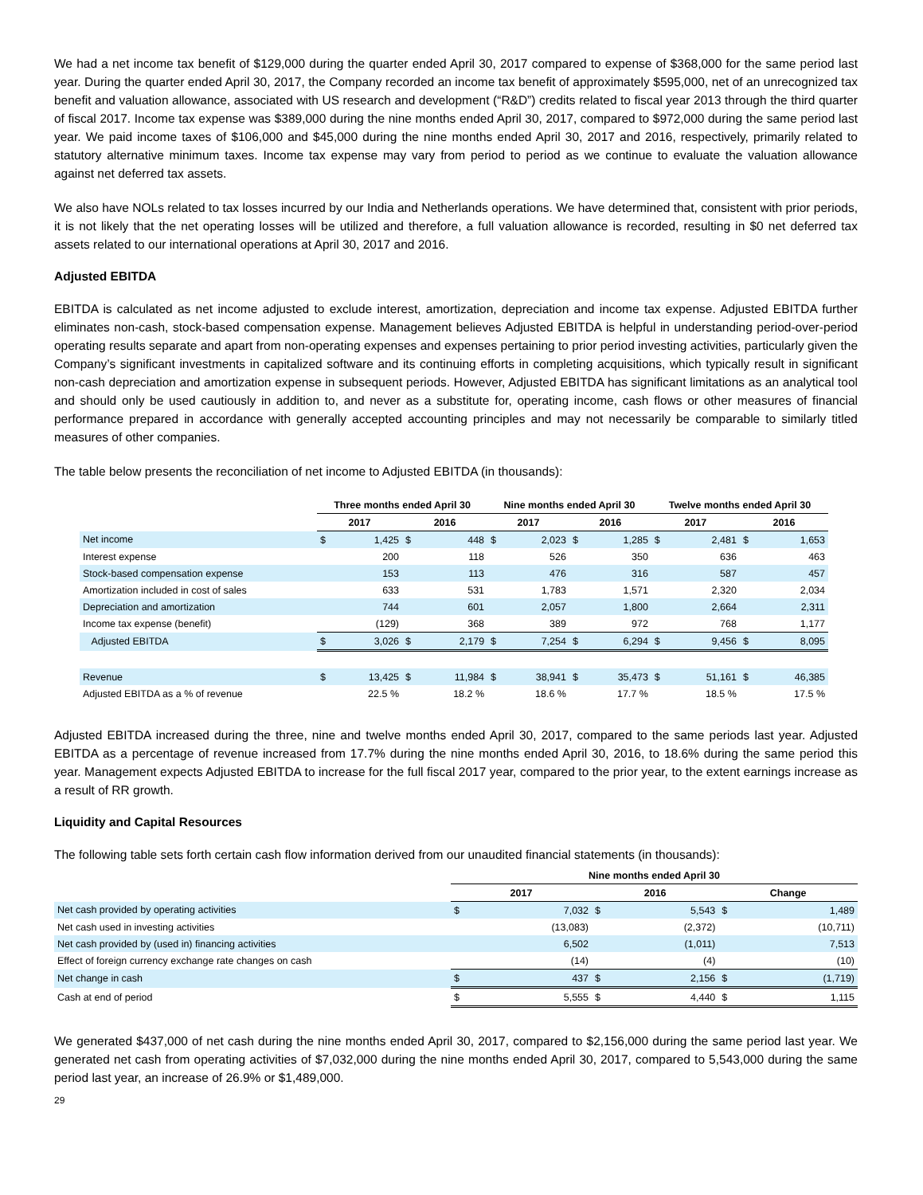We had a net income tax benefit of $129,000 during the quarter ended April 30, 2017 compared to expense of $368,000 for the same period last year. During the quarter ended April 30, 2017, the Company recorded an income tax benefit of approximately $595,000, net of an unrecognized tax benefit and valuation allowance, associated with US research and development (“R&D”) credits related to fiscal year 2013 through the third quarter of fiscal 2017. Income tax expense was $389,000 during the nine months ended April 30, 2017, compared to $972,000 during the same period last year. We paid income taxes of $106,000 and $45,000 during the nine months ended April 30, 2017 and 2016, respectively, primarily related to statutory alternative minimum taxes. Income tax expense may vary from period to period as we continue to evaluate the valuation allowance against net deferred tax assets.
We also have NOLs related to tax losses incurred by our India and Netherlands operations. We have determined that, consistent with prior periods, it is not likely that the net operating losses will be utilized and therefore, a full valuation allowance is recorded, resulting in $0 net deferred tax assets related to our international operations at April 30, 2017 and 2016.
Adjusted EBITDA
EBITDA is calculated as net income adjusted to exclude interest, amortization, depreciation and income tax expense. Adjusted EBITDA further eliminates non-cash, stock-based compensation expense. Management believes Adjusted EBITDA is helpful in understanding period-over-period operating results separate and apart from non-operating expenses and expenses pertaining to prior period investing activities, particularly given the Company’s significant investments in capitalized software and its continuing efforts in completing acquisitions, which typically result in significant non-cash depreciation and amortization expense in subsequent periods. However, Adjusted EBITDA has significant limitations as an analytical tool and should only be used cautiously in addition to, and never as a substitute for, operating income, cash flows or other measures of financial performance prepared in accordance with generally accepted accounting principles and may not necessarily be comparable to similarly titled measures of other companies.
The table below presents the reconciliation of net income to Adjusted EBITDA (in thousands):
| | Three months ended April 30 | | | | Nine months ended April 30 | | | | Twelve months ended April 30 | | | |
| | 2017 | | 2016 | | 2017 | | 2016 | | 2017 | | 2016 | |
| Net income | $ | 1,425 | $ | 448 | $ | 2,023 | $ | 1,285 | $ | 2,481 | $ | 1,653 |
| Interest expense | | 200 | | 118 | | 526 | | 350 | | 636 | | 463 |
| Stock-based compensation expense | | 153 | | 113 | | 476 | | 316 | | 587 | | 457 |
| Amortization included in cost of sales | | 633 | | 531 | | 1,783 | | 1,571 | | 2,320 | | 2,034 |
| Depreciation and amortization | | 744 | | 601 | | 2,057 | | 1,800 | | 2,664 | | 2,311 |
| Income tax expense (benefit) | | (129) | | 368 | | 389 | | 972 | | 768 | | 1,177 |
| Adjusted EBITDA | $ | 3,026 | $ | 2,179 | $ | 7,254 | $ | 6,294 | $ | 9,456 | $ | 8,095 |
| Revenue | $ | 13,425 | $ | 11,984 | $ | 38,941 | $ | 35,473 | $ | 51,161 | $ | 46,385 |
| Adjusted EBITDA as a % of revenue | | 22.5 % | | 18.2 % | | 18.6 % | | 17.7 % | | 18.5 % | | 17.5 % |
Adjusted EBITDA increased during the three, nine and twelve months ended April 30, 2017, compared to the same periods last year. Adjusted EBITDA as a percentage of revenue increased from 17.7% during the nine months ended April 30, 2016, to 18.6% during the same period this year. Management expects Adjusted EBITDA to increase for the full fiscal 2017 year, compared to the prior year, to the extent earnings increase as a result of RR growth.
Liquidity and Capital Resources
The following table sets forth certain cash flow information derived from our unaudited financial statements (in thousands):
| | Nine months ended April 30 | | | | | |
| | 2017 | | 2016 | | Change | |
| Net cash provided by operating activities | $ | 7,032 | $ | 5,543 | $ | 1,489 |
| Net cash used in investing activities | | (13,083) | | (2,372) | | (10,711) |
| Net cash provided by (used in) financing activities | | 6,502 | | (1,011) | | 7,513 |
| Effect of foreign currency exchange rate changes on cash | | (14) | | (4) | | (10) |
| Net change in cash | $ | 437 | $ | 2,156 | $ | (1,719) |
| Cash at end of period | $ | 5,555 | $ | 4,440 | $ | 1,115 |
We generated $437,000 of net cash during the nine months ended April 30, 2017, compared to $2,156,000 during the same period last year. We generated net cash from operating activities of $7,032,000 during the nine months ended April 30, 2017, compared to 5,543,000 during the same period last year, an increase of 26.9% or $1,489,000.
29